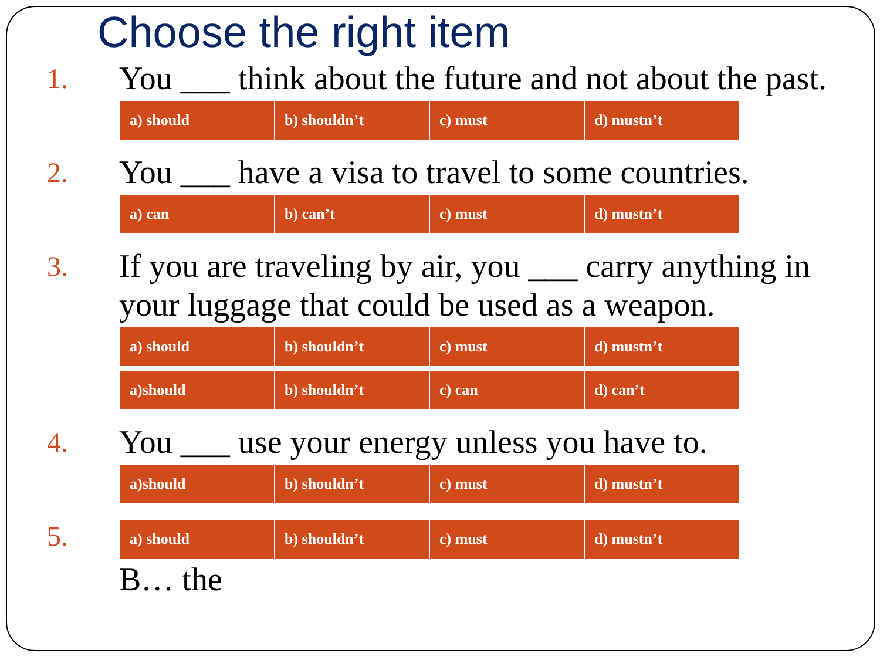Choose the right item
1.
You ___ think about the future and not about the past.
| a) should | b) shouldn’t | c) must | d) mustn’t |
2.
You ___ have a visa to travel to some countries.
| a) can | b) can’t | c) must | d) mustn’t |
3.
If you are traveling by air, you ___ carry anything in your luggage that could be used as a weapon.
| a) should | b) shouldn’t | c) must | d) mustn’t |
| a)should | b) shouldn’t | c) can | d) can’t |
4.
You ___ use your energy unless you have to.
| a)should | b) shouldn’t | c) must | d) mustn’t |
5.
| a) should | b) shouldn’t | c) must | d) mustn’t |
B… the